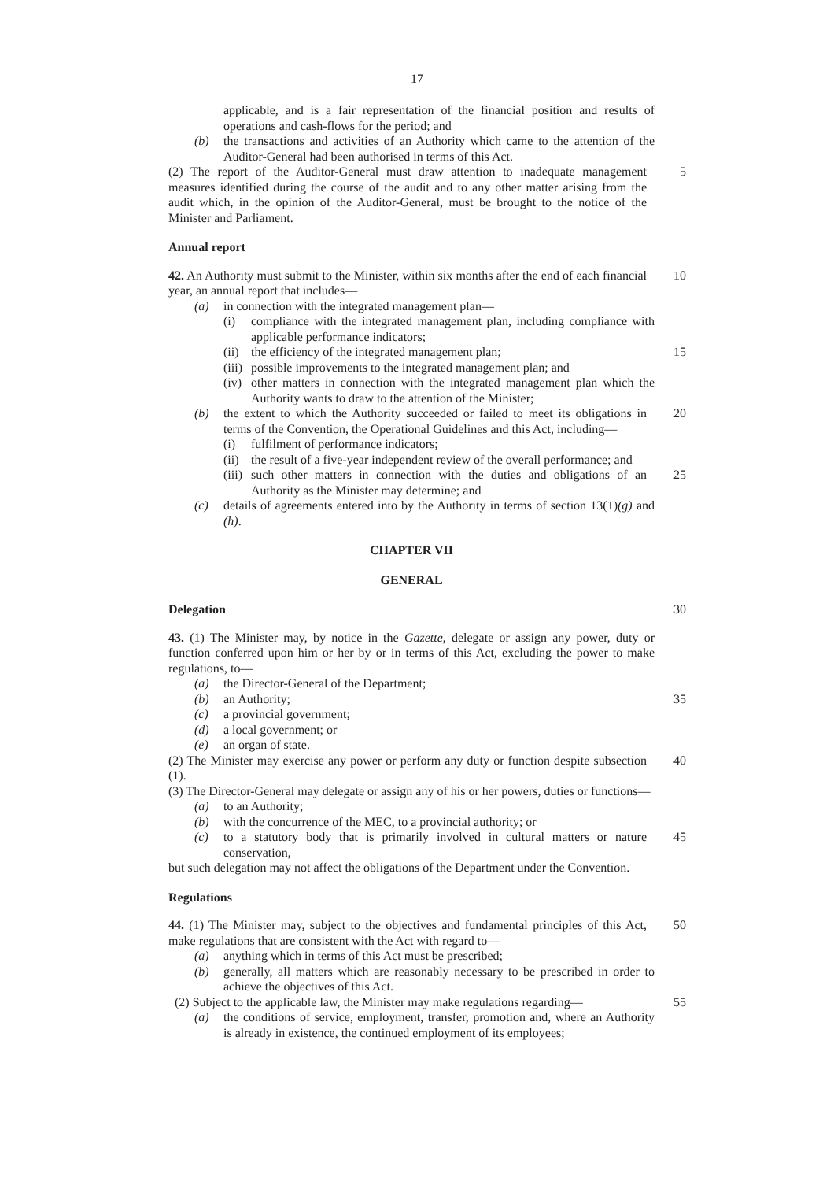17
applicable, and is a fair representation of the financial position and results of operations and cash-flows for the period; and
(b) the transactions and activities of an Authority which came to the attention of the Auditor-General had been authorised in terms of this Act.
(2) The report of the Auditor-General must draw attention to inadequate management measures identified during the course of the audit and to any other matter arising from the audit which, in the opinion of the Auditor-General, must be brought to the notice of the Minister and Parliament.
5
Annual report
42. An Authority must submit to the Minister, within six months after the end of each financial year, an annual report that includes—
10
(a) in connection with the integrated management plan—
(i) compliance with the integrated management plan, including compliance with applicable performance indicators;
(ii)
the efficiency of the integrated management plan;
15
(iii)
possible improvements to the integrated management plan; and
(iv)
other matters in connection with the integrated management plan which the Authority wants to draw to the attention of the Minister;
(b) the extent to which the Authority succeeded or failed to meet its obligations in terms of the Convention, the Operational Guidelines and this Act, including—
20
(i) fulfilment of performance indicators;
(ii)
the result of a five-year independent review of the overall performance; and
(iii)
such other matters in connection with the duties and obligations of an Authority as the Minister may determine; and
25
(c) details of agreements entered into by the Authority in terms of section 13(1)(g) and (h).
CHAPTER VII
GENERAL
Delegation 30
43. (1) The Minister may, by notice in the Gazette, delegate or assign any power, duty or function conferred upon him or her by or in terms of this Act, excluding the power to make regulations, to—
(a) the Director-General of the Department;
(b) an Authority; 35
(c) a provincial government;
(d) a local government; or
(e) an organ of state.
(2) The Minister may exercise any power or perform any duty or function despite subsection (1).
40
(3) The Director-General may delegate or assign any of his or her powers, duties or functions—
(a) to an Authority;
(b) with the concurrence of the MEC, to a provincial authority; or
(c) to a statutory body that is primarily involved in cultural matters or nature conservation,
45
but such delegation may not affect the obligations of the Department under the Convention.
Regulations
44. (1) The Minister may, subject to the objectives and fundamental principles of this Act, make regulations that are consistent with the Act with regard to—
50
(a) anything which in terms of this Act must be prescribed;
(b) generally, all matters which are reasonably necessary to be prescribed in order to achieve the objectives of this Act.
(2) Subject to the applicable law, the Minister may make regulations regarding—
55
(a) the conditions of service, employment, transfer, promotion and, where an Authority is already in existence, the continued employment of its employees;